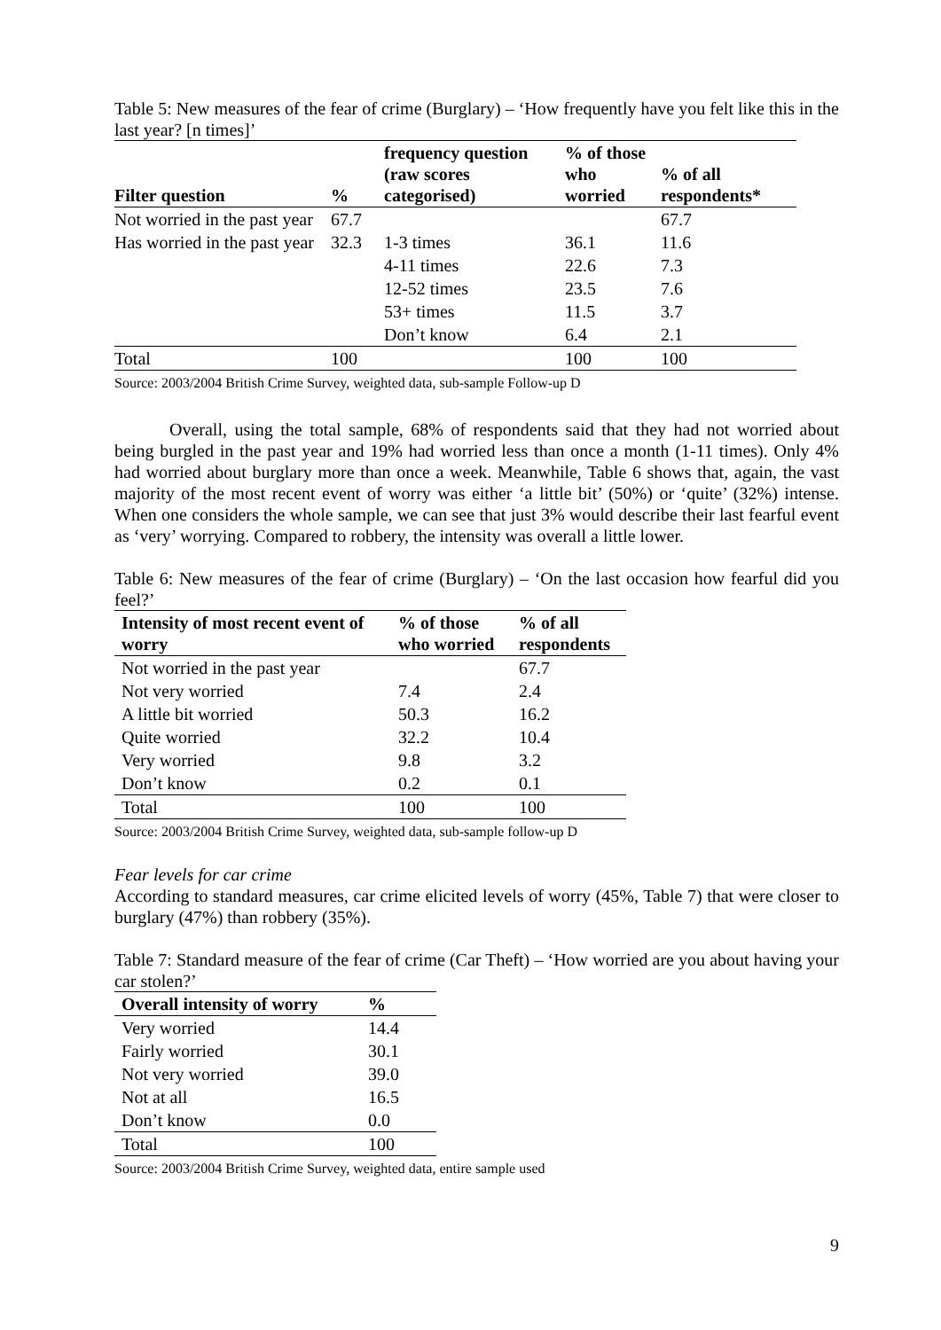Table 5: New measures of the fear of crime (Burglary) – ‘How frequently have you felt like this in the last year? [n times]’
| Filter question | % | frequency question (raw scores categorised) | % of those who worried | % of all respondents* |
| --- | --- | --- | --- | --- |
| Not worried in the past year | 67.7 | | | 67.7 |
| Has worried in the past year | 32.3 | 1-3 times | 36.1 | 11.6 |
| | | 4-11 times | 22.6 | 7.3 |
| | | 12-52 times | 23.5 | 7.6 |
| | | 53+ times | 11.5 | 3.7 |
| | | Don’t know | 6.4 | 2.1 |
| Total | 100 | | 100 | 100 |
Source: 2003/2004 British Crime Survey, weighted data, sub-sample Follow-up D
Overall, using the total sample, 68% of respondents said that they had not worried about being burgled in the past year and 19% had worried less than once a month (1-11 times). Only 4% had worried about burglary more than once a week. Meanwhile, Table 6 shows that, again, the vast majority of the most recent event of worry was either ‘a little bit’ (50%) or ‘quite’ (32%) intense. When one considers the whole sample, we can see that just 3% would describe their last fearful event as ‘very’ worrying. Compared to robbery, the intensity was overall a little lower.
Table 6: New measures of the fear of crime (Burglary) – ‘On the last occasion how fearful did you feel?’
| Intensity of most recent event of worry | % of those who worried | % of all respondents |
| --- | --- | --- |
| Not worried in the past year | | 67.7 |
| Not very worried | 7.4 | 2.4 |
| A little bit worried | 50.3 | 16.2 |
| Quite worried | 32.2 | 10.4 |
| Very worried | 9.8 | 3.2 |
| Don’t know | 0.2 | 0.1 |
| Total | 100 | 100 |
Source: 2003/2004 British Crime Survey, weighted data, sub-sample follow-up D
Fear levels for car crime
According to standard measures, car crime elicited levels of worry (45%, Table 7) that were closer to burglary (47%) than robbery (35%).
Table 7: Standard measure of the fear of crime (Car Theft) – ‘How worried are you about having your car stolen?’
| Overall intensity of worry | % |
| --- | --- |
| Very worried | 14.4 |
| Fairly worried | 30.1 |
| Not very worried | 39.0 |
| Not at all | 16.5 |
| Don’t know | 0.0 |
| Total | 100 |
Source: 2003/2004 British Crime Survey, weighted data, entire sample used
9